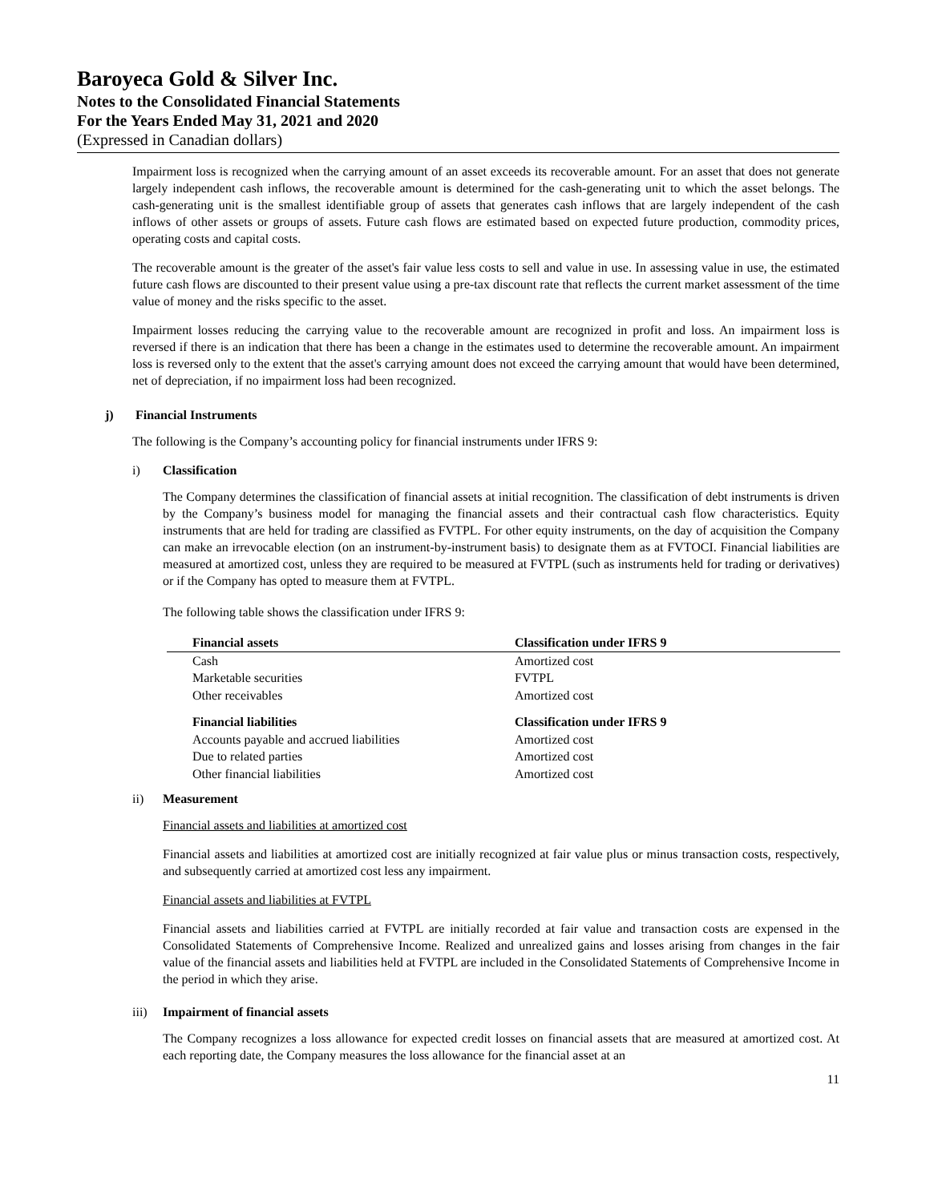Baroyeca Gold & Silver Inc.
Notes to the Consolidated Financial Statements
For the Years Ended May 31, 2021 and 2020
(Expressed in Canadian dollars)
Impairment loss is recognized when the carrying amount of an asset exceeds its recoverable amount. For an asset that does not generate largely independent cash inflows, the recoverable amount is determined for the cash-generating unit to which the asset belongs. The cash-generating unit is the smallest identifiable group of assets that generates cash inflows that are largely independent of the cash inflows of other assets or groups of assets. Future cash flows are estimated based on expected future production, commodity prices, operating costs and capital costs.
The recoverable amount is the greater of the asset's fair value less costs to sell and value in use. In assessing value in use, the estimated future cash flows are discounted to their present value using a pre-tax discount rate that reflects the current market assessment of the time value of money and the risks specific to the asset.
Impairment losses reducing the carrying value to the recoverable amount are recognized in profit and loss. An impairment loss is reversed if there is an indication that there has been a change in the estimates used to determine the recoverable amount. An impairment loss is reversed only to the extent that the asset's carrying amount does not exceed the carrying amount that would have been determined, net of depreciation, if no impairment loss had been recognized.
j) Financial Instruments
The following is the Company’s accounting policy for financial instruments under IFRS 9:
i) Classification
The Company determines the classification of financial assets at initial recognition. The classification of debt instruments is driven by the Company’s business model for managing the financial assets and their contractual cash flow characteristics. Equity instruments that are held for trading are classified as FVTPL. For other equity instruments, on the day of acquisition the Company can make an irrevocable election (on an instrument-by-instrument basis) to designate them as at FVTOCI. Financial liabilities are measured at amortized cost, unless they are required to be measured at FVTPL (such as instruments held for trading or derivatives) or if the Company has opted to measure them at FVTPL.
The following table shows the classification under IFRS 9:
| Financial assets | Classification under IFRS 9 |
| --- | --- |
| Cash | Amortized cost |
| Marketable securities | FVTPL |
| Other receivables | Amortized cost |
| Financial liabilities | Classification under IFRS 9 |
| Accounts payable and accrued liabilities | Amortized cost |
| Due to related parties | Amortized cost |
| Other financial liabilities | Amortized cost |
ii) Measurement
Financial assets and liabilities at amortized cost
Financial assets and liabilities at amortized cost are initially recognized at fair value plus or minus transaction costs, respectively, and subsequently carried at amortized cost less any impairment.
Financial assets and liabilities at FVTPL
Financial assets and liabilities carried at FVTPL are initially recorded at fair value and transaction costs are expensed in the Consolidated Statements of Comprehensive Income. Realized and unrealized gains and losses arising from changes in the fair value of the financial assets and liabilities held at FVTPL are included in the Consolidated Statements of Comprehensive Income in the period in which they arise.
iii) Impairment of financial assets
The Company recognizes a loss allowance for expected credit losses on financial assets that are measured at amortized cost. At each reporting date, the Company measures the loss allowance for the financial asset at an
11